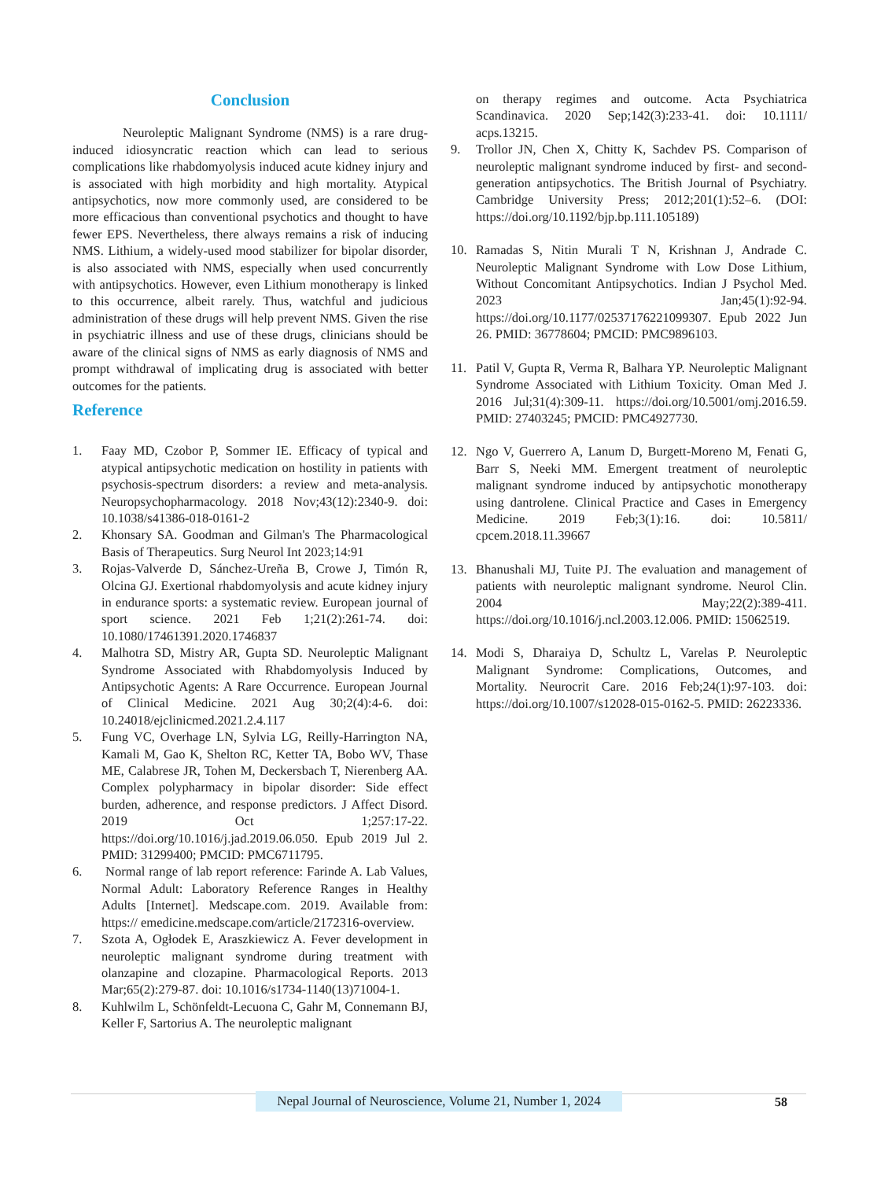Conclusion
Neuroleptic Malignant Syndrome (NMS) is a rare drug-induced idiosyncratic reaction which can lead to serious complications like rhabdomyolysis induced acute kidney injury and is associated with high morbidity and high mortality. Atypical antipsychotics, now more commonly used, are considered to be more efficacious than conventional psychotics and thought to have fewer EPS. Nevertheless, there always remains a risk of inducing NMS. Lithium, a widely-used mood stabilizer for bipolar disorder, is also associated with NMS, especially when used concurrently with antipsychotics. However, even Lithium monotherapy is linked to this occurrence, albeit rarely. Thus, watchful and judicious administration of these drugs will help prevent NMS. Given the rise in psychiatric illness and use of these drugs, clinicians should be aware of the clinical signs of NMS as early diagnosis of NMS and prompt withdrawal of implicating drug is associated with better outcomes for the patients.
Reference
1. Faay MD, Czobor P, Sommer IE. Efficacy of typical and atypical antipsychotic medication on hostility in patients with psychosis-spectrum disorders: a review and meta-analysis. Neuropsychopharmacology. 2018 Nov;43(12):2340-9. doi: 10.1038/s41386-018-0161-2
2. Khonsary SA. Goodman and Gilman's The Pharmacological Basis of Therapeutics. Surg Neurol Int 2023;14:91
3. Rojas-Valverde D, Sánchez-Ureña B, Crowe J, Timón R, Olcina GJ. Exertional rhabdomyolysis and acute kidney injury in endurance sports: a systematic review. European journal of sport science. 2021 Feb 1;21(2):261-74. doi: 10.1080/17461391.2020.1746837
4. Malhotra SD, Mistry AR, Gupta SD. Neuroleptic Malignant Syndrome Associated with Rhabdomyolysis Induced by Antipsychotic Agents: A Rare Occurrence. European Journal of Clinical Medicine. 2021 Aug 30;2(4):4-6. doi: 10.24018/ejclinicmed.2021.2.4.117
5. Fung VC, Overhage LN, Sylvia LG, Reilly-Harrington NA, Kamali M, Gao K, Shelton RC, Ketter TA, Bobo WV, Thase ME, Calabrese JR, Tohen M, Deckersbach T, Nierenberg AA. Complex polypharmacy in bipolar disorder: Side effect burden, adherence, and response predictors. J Affect Disord. 2019 Oct 1;257:17-22. https://doi.org/10.1016/j.jad.2019.06.050. Epub 2019 Jul 2. PMID: 31299400; PMCID: PMC6711795.
6. Normal range of lab report reference: Farinde A. Lab Values, Normal Adult: Laboratory Reference Ranges in Healthy Adults [Internet]. Medscape.com. 2019. Available from: https:// emedicine.medscape.com/article/2172316-overview.
7. Szota A, Ogłodek E, Araszkiewicz A. Fever development in neuroleptic malignant syndrome during treatment with olanzapine and clozapine. Pharmacological Reports. 2013 Mar;65(2):279-87. doi: 10.1016/s1734-1140(13)71004-1.
8. Kuhlwilm L, Schönfeldt-Lecuona C, Gahr M, Connemann BJ, Keller F, Sartorius A. The neuroleptic malignant
on therapy regimes and outcome. Acta Psychiatrica Scandinavica. 2020 Sep;142(3):233-41. doi: 10.1111/ acps.13215.
9. Trollor JN, Chen X, Chitty K, Sachdev PS. Comparison of neuroleptic malignant syndrome induced by first- and second-generation antipsychotics. The British Journal of Psychiatry. Cambridge University Press; 2012;201(1):52–6. (DOI: https://doi.org/10.1192/bjp.bp.111.105189)
10. Ramadas S, Nitin Murali T N, Krishnan J, Andrade C. Neuroleptic Malignant Syndrome with Low Dose Lithium, Without Concomitant Antipsychotics. Indian J Psychol Med. 2023 Jan;45(1):92-94. https://doi.org/10.1177/02537176221099307. Epub 2022 Jun 26. PMID: 36778604; PMCID: PMC9896103.
11. Patil V, Gupta R, Verma R, Balhara YP. Neuroleptic Malignant Syndrome Associated with Lithium Toxicity. Oman Med J. 2016 Jul;31(4):309-11. https://doi.org/10.5001/omj.2016.59. PMID: 27403245; PMCID: PMC4927730.
12. Ngo V, Guerrero A, Lanum D, Burgett-Moreno M, Fenati G, Barr S, Neeki MM. Emergent treatment of neuroleptic malignant syndrome induced by antipsychotic monotherapy using dantrolene. Clinical Practice and Cases in Emergency Medicine. 2019 Feb;3(1):16. doi: 10.5811/ cpcem.2018.11.39667
13. Bhanushali MJ, Tuite PJ. The evaluation and management of patients with neuroleptic malignant syndrome. Neurol Clin. 2004 May;22(2):389-411. https://doi.org/10.1016/j.ncl.2003.12.006. PMID: 15062519.
14. Modi S, Dharaiya D, Schultz L, Varelas P. Neuroleptic Malignant Syndrome: Complications, Outcomes, and Mortality. Neurocrit Care. 2016 Feb;24(1):97-103. doi: https://doi.org/10.1007/s12028-015-0162-5. PMID: 26223336.
Nepal Journal of Neuroscience, Volume 21, Number 1, 2024
58